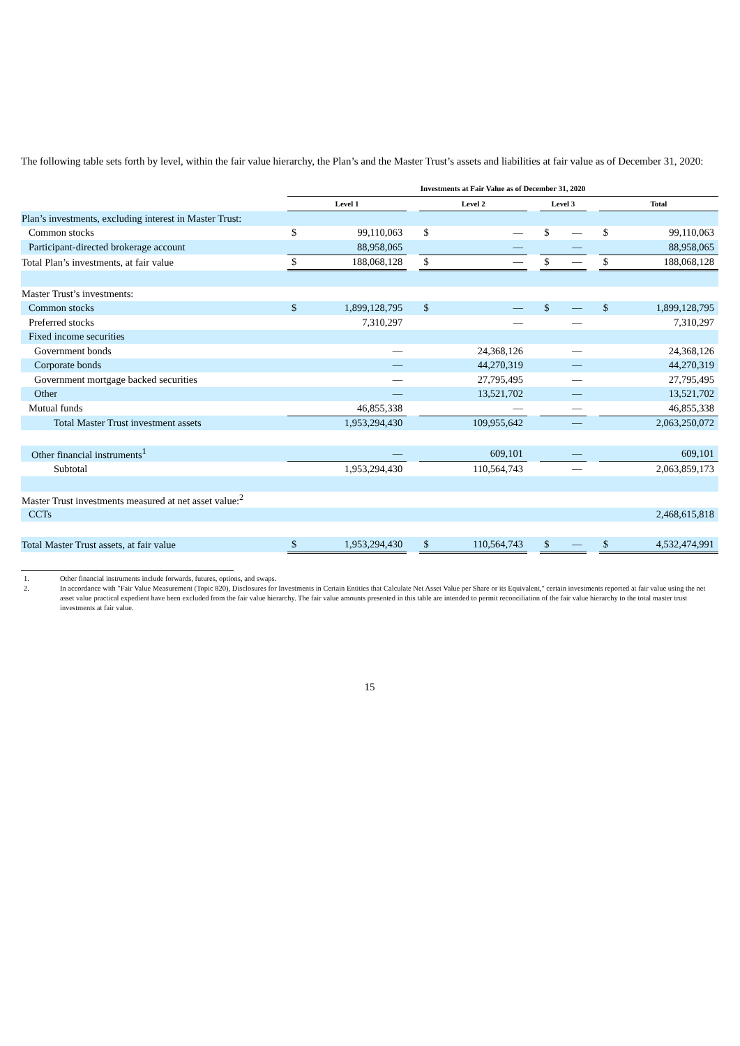The following table sets forth by level, within the fair value hierarchy, the Plan’s and the Master Trust’s assets and liabilities at fair value as of December 31, 2020:
| | Investments at Fair Value as of December 31, 2020 | | | | | | | | | | |
| --- | --- | --- | --- | --- | --- | --- | --- | --- | --- | --- | --- |
| | Level 1 | | | Level 2 | | | Level 3 | | | Total | |
| Plan’s investments, excluding interest in Master Trust: | | | | | | | | | | | |
| Common stocks | $ | 99,110,063 | | $ | — | | $ | — | | $ | 99,110,063 |
| Participant-directed brokerage account | | 88,958,065 | | | — | | | — | | | 88,958,065 |
| Total Plan’s investments, at fair value | $ | 188,068,128 | | $ | — | | $ | — | | $ | 188,068,128 |
| Master Trust’s investments: | | | | | | | | | | | |
| Common stocks | $ | 1,899,128,795 | | $ | — | | $ | — | | $ | 1,899,128,795 |
| Preferred stocks | | 7,310,297 | | | — | | | — | | | 7,310,297 |
| Fixed income securities | | | | | | | | | | | |
| Government bonds | | — | | | 24,368,126 | | | — | | | 24,368,126 |
| Corporate bonds | | — | | | 44,270,319 | | | — | | | 44,270,319 |
| Government mortgage backed securities | | — | | | 27,795,495 | | | — | | | 27,795,495 |
| Other | | — | | | 13,521,702 | | | — | | | 13,521,702 |
| Mutual funds | | 46,855,338 | | | — | | | — | | | 46,855,338 |
| Total Master Trust investment assets | | 1,953,294,430 | | | 109,955,642 | | | — | | | 2,063,250,072 |
| Other financial instruments<sup>1</sup> | | — | | | 609,101 | | | — | | | 609,101 |
| Subtotal | | 1,953,294,430 | | | 110,564,743 | | | — | | | 2,063,859,173 |
| Master Trust investments measured at net asset value:<sup>2</sup> | | | | | | | | | | | |
| CCTs | | | | | | | | | | | 2,468,615,818 |
| Total Master Trust assets, at fair value | $ | 1,953,294,430 | | $ | 110,564,743 | | $ | — | | $ | 4,532,474,991 |
1. Other financial instruments include forwards, futures, options, and swaps.
2. In accordance with "Fair Value Measurement (Topic 820), Disclosures for Investments in Certain Entities that Calculate Net Asset Value per Share or its Equivalent," certain investments reported at fair value using the net asset value practical expedient have been excluded from the fair value hierarchy. The fair value amounts presented in this table are intended to permit reconciliation of the fair value hierarchy to the total master trust investments at fair value.
15